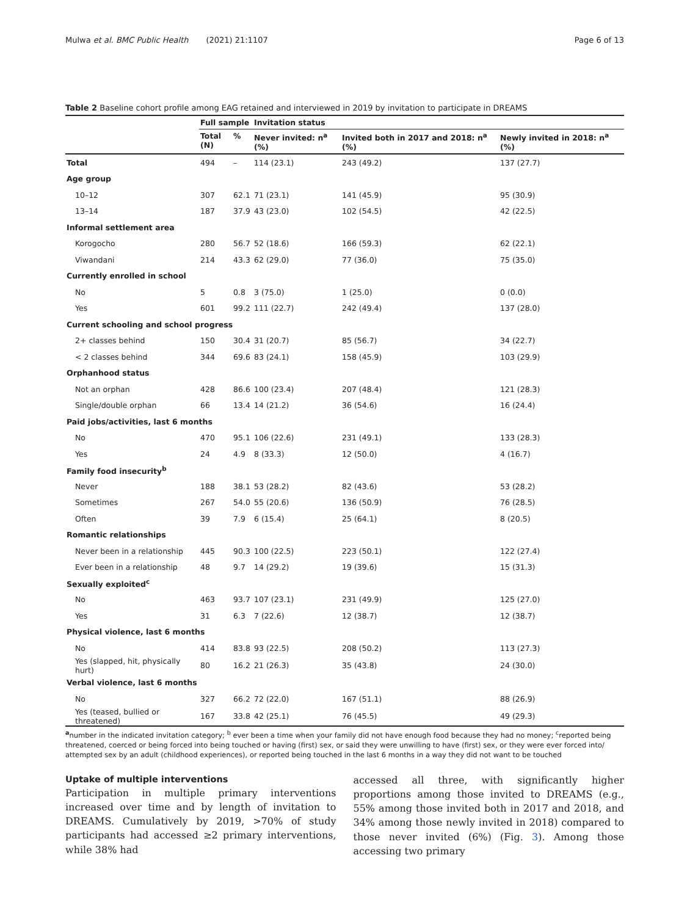Mulwa et al. BMC Public Health (2021) 21:1107 Page 6 of 13
Table 2 Baseline cohort profile among EAG retained and interviewed in 2019 by invitation to participate in DREAMS
| | Full sample | | Invitation status | | |
| --- | --- | --- | --- | --- | --- |
| | Total (N) | % | Never invited: n<sup>a</sup> (%) | Invited both in 2017 and 2018: n<sup>a</sup> (%) | Newly invited in 2018: n<sup>a</sup> (%) |
| Total | 494 | – | 114 (23.1) | 243 (49.2) | 137 (27.7) |
| Age group | | | | | |
| 10–12 | 307 | 62.1 | 71 (23.1) | 141 (45.9) | 95 (30.9) |
| 13–14 | 187 | 37.9 | 43 (23.0) | 102 (54.5) | 42 (22.5) |
| Informal settlement area | | | | | |
| Korogocho | 280 | 56.7 | 52 (18.6) | 166 (59.3) | 62 (22.1) |
| Viwandani | 214 | 43.3 | 62 (29.0) | 77 (36.0) | 75 (35.0) |
| Currently enrolled in school | | | | | |
| No | 5 | 0.8 | 3 (75.0) | 1 (25.0) | 0 (0.0) |
| Yes | 601 | 99.2 | 111 (22.7) | 242 (49.4) | 137 (28.0) |
| Current schooling and school progress | | | | | |
| 2+ classes behind | 150 | 30.4 | 31 (20.7) | 85 (56.7) | 34 (22.7) |
| < 2 classes behind | 344 | 69.6 | 83 (24.1) | 158 (45.9) | 103 (29.9) |
| Orphanhood status | | | | | |
| Not an orphan | 428 | 86.6 | 100 (23.4) | 207 (48.4) | 121 (28.3) |
| Single/double orphan | 66 | 13.4 | 14 (21.2) | 36 (54.6) | 16 (24.4) |
| Paid jobs/activities, last 6 months | | | | | |
| No | 470 | 95.1 | 106 (22.6) | 231 (49.1) | 133 (28.3) |
| Yes | 24 | 4.9 | 8 (33.3) | 12 (50.0) | 4 (16.7) |
| Family food insecurity<sup>b</sup> | | | | | |
| Never | 188 | 38.1 | 53 (28.2) | 82 (43.6) | 53 (28.2) |
| Sometimes | 267 | 54.0 | 55 (20.6) | 136 (50.9) | 76 (28.5) |
| Often | 39 | 7.9 | 6 (15.4) | 25 (64.1) | 8 (20.5) |
| Romantic relationships | | | | | |
| Never been in a relationship | 445 | 90.3 | 100 (22.5) | 223 (50.1) | 122 (27.4) |
| Ever been in a relationship | 48 | 9.7 | 14 (29.2) | 19 (39.6) | 15 (31.3) |
| Sexually exploited<sup>c</sup> | | | | | |
| No | 463 | 93.7 | 107 (23.1) | 231 (49.9) | 125 (27.0) |
| Yes | 31 | 6.3 | 7 (22.6) | 12 (38.7) | 12 (38.7) |
| Physical violence, last 6 months | | | | | |
| No | 414 | 83.8 | 93 (22.5) | 208 (50.2) | 113 (27.3) |
| Yes (slapped, hit, physically hurt) | 80 | 16.2 | 21 (26.3) | 35 (43.8) | 24 (30.0) |
| Verbal violence, last 6 months | | | | | |
| No | 327 | 66.2 | 72 (22.0) | 167 (51.1) | 88 (26.9) |
| Yes (teased, bullied or threatened) | 167 | 33.8 | 42 (25.1) | 76 (45.5) | 49 (29.3) |
<sup>a</sup> number in the indicated invitation category; <sup>b</sup> ever been a time when your family did not have enough food because they had no money; <sup>c</sup>reported being threatened, coerced or being forced into being touched or having (first) sex, or said they were unwilling to have (first) sex, or they were ever forced into/ attempted sex by an adult (childhood experiences), or reported being touched in the last 6 months in a way they did not want to be touched
Uptake of multiple interventions
Participation in multiple primary interventions increased over time and by length of invitation to DREAMS. Cumulatively by 2019, >70% of study participants had accessed ≥2 primary interventions, while 38% had
accessed all three, with significantly higher proportions among those invited to DREAMS (e.g., 55% among those invited both in 2017 and 2018, and 34% among those newly invited in 2018) compared to those never invited (6%) (Fig. 3). Among those accessing two primary